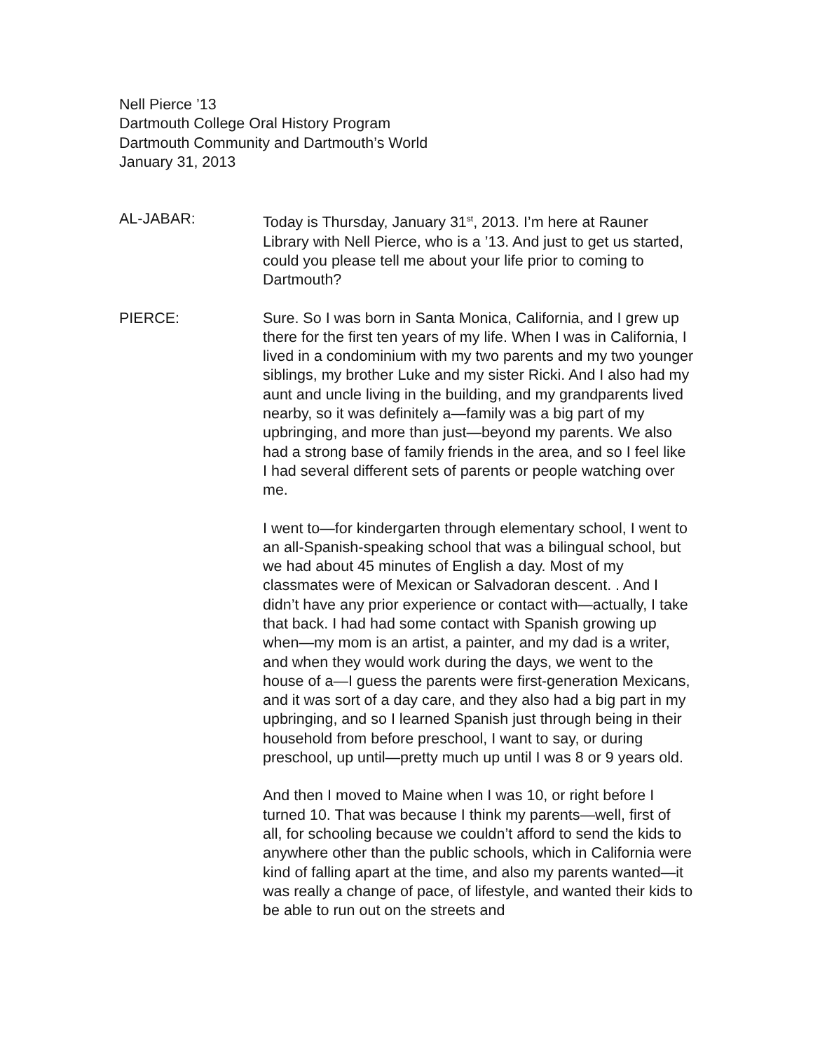Nell Pierce ’13
Dartmouth College Oral History Program
Dartmouth Community and Dartmouth’s World
January 31, 2013
AL-JABAR: Today is Thursday, January 31<sup>st</sup>, 2013. I’m here at Rauner Library with Nell Pierce, who is a ’13. And just to get us started, could you please tell me about your life prior to coming to Dartmouth?
PIERCE: Sure. So I was born in Santa Monica, California, and I grew up there for the first ten years of my life. When I was in California, I lived in a condominium with my two parents and my two younger siblings, my brother Luke and my sister Ricki. And I also had my aunt and uncle living in the building, and my grandparents lived nearby, so it was definitely a—family was a big part of my upbringing, and more than just—beyond my parents. We also had a strong base of family friends in the area, and so I feel like I had several different sets of parents or people watching over me.
I went to—for kindergarten through elementary school, I went to an all-Spanish-speaking school that was a bilingual school, but we had about 45 minutes of English a day. Most of my classmates were of Mexican or Salvadoran descent. . And I didn’t have any prior experience or contact with—actually, I take that back. I had had some contact with Spanish growing up when—my mom is an artist, a painter, and my dad is a writer, and when they would work during the days, we went to the house of a—I guess the parents were first-generation Mexicans, and it was sort of a day care, and they also had a big part in my upbringing, and so I learned Spanish just through being in their household from before preschool, I want to say, or during preschool, up until—pretty much up until I was 8 or 9 years old.
And then I moved to Maine when I was 10, or right before I turned 10. That was because I think my parents—well, first of all, for schooling because we couldn’t afford to send the kids to anywhere other than the public schools, which in California were kind of falling apart at the time, and also my parents wanted—it was really a change of pace, of lifestyle, and wanted their kids to be able to run out on the streets and